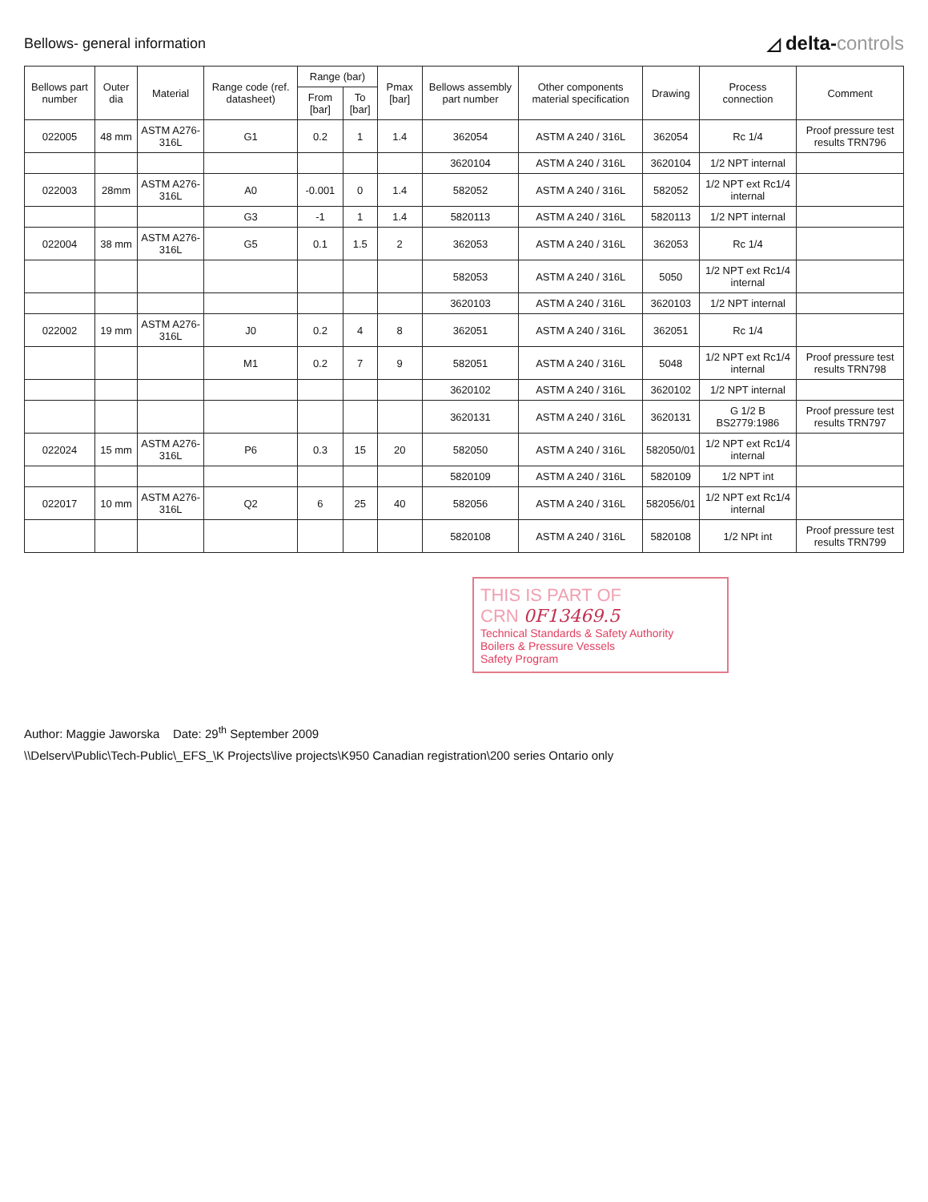Bellows- general information
◿ delta-controls
| Bellows part number | Outer dia | Material | Range code (ref. datasheet) | Range (bar) | | Pmax [bar] | Bellows assembly part number | Other components material specification | Drawing | Process connection | Comment |
| --- | --- | --- | --- | --- | --- | --- | --- | --- | --- | --- | --- |
| | | | | From [bar] | To [bar] | | | | | | |
| 022005 | 48 mm | ASTM A276- 316L | G1 | 0.2 | 1 | 1.4 | 362054 | ASTM A 240 / 316L | 362054 | Rc 1/4 | Proof pressure test results TRN796 |
| | | | | | | | 3620104 | ASTM A 240 / 316L | 3620104 | 1/2 NPT internal | |
| 022003 | 28mm | ASTM A276- 316L | A0 | -0.001 | 0 | 1.4 | 582052 | ASTM A 240 / 316L | 582052 | 1/2 NPT ext Rc1/4 internal | |
| | | | G3 | -1 | 1 | 1.4 | 5820113 | ASTM A 240 / 316L | 5820113 | 1/2 NPT internal | |
| 022004 | 38 mm | ASTM A276- 316L | G5 | 0.1 | 1.5 | 2 | 362053 | ASTM A 240 / 316L | 362053 | Rc 1/4 | |
| | | | | | | | 582053 | ASTM A 240 / 316L | 5050 | 1/2 NPT ext Rc1/4 internal | |
| | | | | | | | 3620103 | ASTM A 240 / 316L | 3620103 | 1/2 NPT internal | |
| 022002 | 19 mm | ASTM A276- 316L | J0 | 0.2 | 4 | 8 | 362051 | ASTM A 240 / 316L | 362051 | Rc 1/4 | |
| | | | M1 | 0.2 | 7 | 9 | 582051 | ASTM A 240 / 316L | 5048 | 1/2 NPT ext Rc1/4 internal | Proof pressure test results TRN798 |
| | | | | | | | 3620102 | ASTM A 240 / 316L | 3620102 | 1/2 NPT internal | |
| | | | | | | | 3620131 | ASTM A 240 / 316L | 3620131 | G 1/2 B BS2779:1986 | Proof pressure test results TRN797 |
| 022024 | 15 mm | ASTM A276- 316L | P6 | 0.3 | 15 | 20 | 582050 | ASTM A 240 / 316L | 582050/01 | 1/2 NPT ext Rc1/4 internal | |
| | | | | | | | 5820109 | ASTM A 240 / 316L | 5820109 | 1/2 NPT int | |
| 022017 | 10 mm | ASTM A276- 316L | Q2 | 6 | 25 | 40 | 582056 | ASTM A 240 / 316L | 582056/01 | 1/2 NPT ext Rc1/4 internal | |
| | | | | | | | 5820108 | ASTM A 240 / 316L | 5820108 | 1/2 NPt int | Proof pressure test results TRN799 |
THIS IS PART OF
CRN 0F13469.5
Technical Standards & Safety Authority
Boilers & Pressure Vessels
Safety Program
Author: Maggie Jaworska Date: 29<sup>th</sup> September 2009
\\Delserv\Public\Tech-Public\_EFS_\K Projects\live projects\K950 Canadian registration\200 series Ontario only